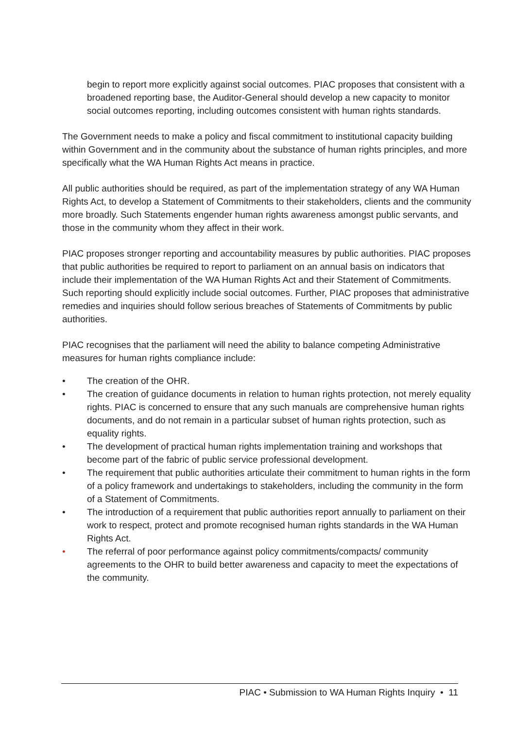begin to report more explicitly against social outcomes. PIAC proposes that consistent with a broadened reporting base, the Auditor-General should develop a new capacity to monitor social outcomes reporting, including outcomes consistent with human rights standards.
The Government needs to make a policy and fiscal commitment to institutional capacity building within Government and in the community about the substance of human rights principles, and more specifically what the WA Human Rights Act means in practice.
All public authorities should be required, as part of the implementation strategy of any WA Human Rights Act, to develop a Statement of Commitments to their stakeholders, clients and the community more broadly. Such Statements engender human rights awareness amongst public servants, and those in the community whom they affect in their work.
PIAC proposes stronger reporting and accountability measures by public authorities. PIAC proposes that public authorities be required to report to parliament on an annual basis on indicators that include their implementation of the WA Human Rights Act and their Statement of Commitments. Such reporting should explicitly include social outcomes. Further, PIAC proposes that administrative remedies and inquiries should follow serious breaches of Statements of Commitments by public authorities.
PIAC recognises that the parliament will need the ability to balance competing Administrative measures for human rights compliance include:
• The creation of the OHR.
• The creation of guidance documents in relation to human rights protection, not merely equality rights. PIAC is concerned to ensure that any such manuals are comprehensive human rights documents, and do not remain in a particular subset of human rights protection, such as equality rights.
• The development of practical human rights implementation training and workshops that become part of the fabric of public service professional development.
• The requirement that public authorities articulate their commitment to human rights in the form of a policy framework and undertakings to stakeholders, including the community in the form of a Statement of Commitments.
• The introduction of a requirement that public authorities report annually to parliament on their work to respect, protect and promote recognised human rights standards in the WA Human Rights Act.
• The referral of poor performance against policy commitments/compacts/ community agreements to the OHR to build better awareness and capacity to meet the expectations of the community.
PIAC • Submission to WA Human Rights Inquiry • 11